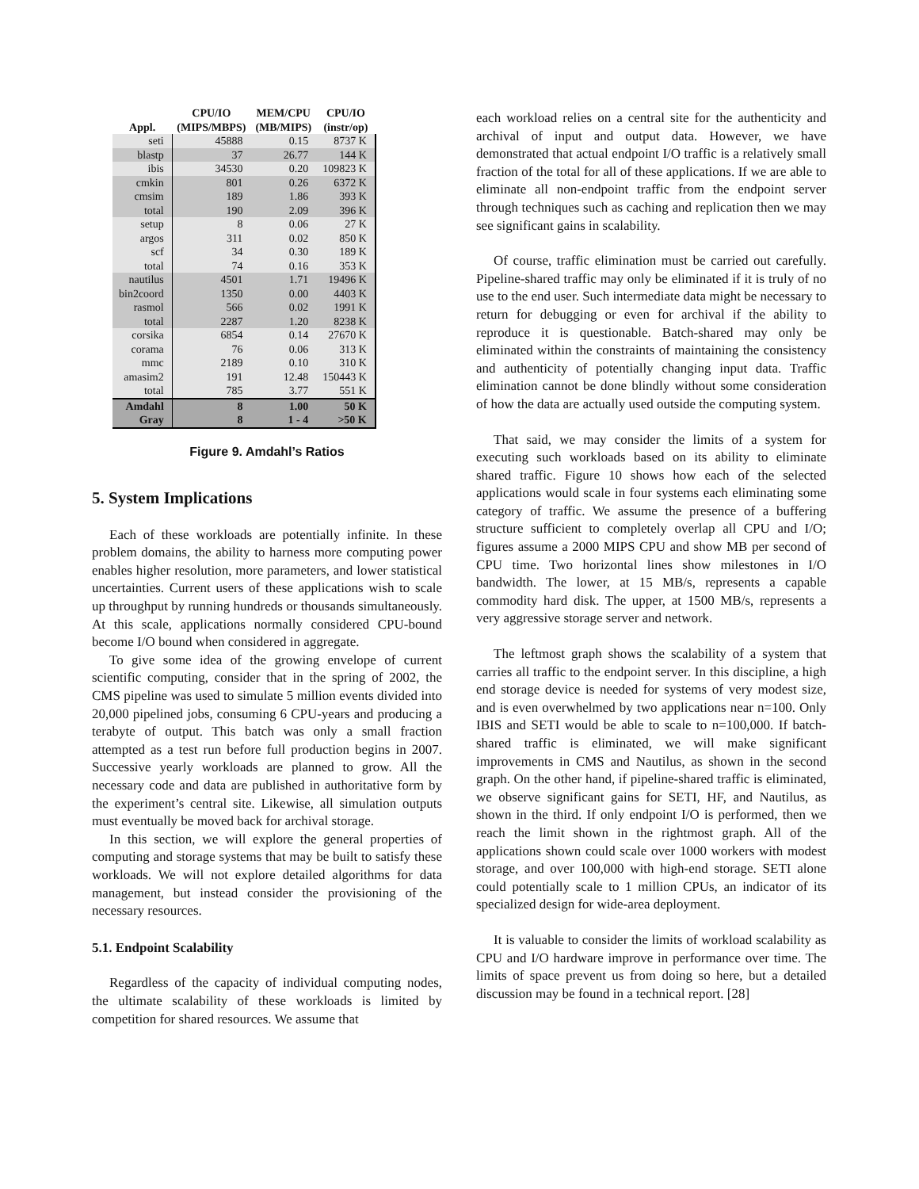| Appl. | CPU/IO (MIPS/MBPS) | MEM/CPU (MB/MIPS) | CPU/IO (instr/op) |
| --- | --- | --- | --- |
| seti | 45888 | 0.15 | 8737 K |
| blastp | 37 | 26.77 | 144 K |
| ibis | 34530 | 0.20 | 109823 K |
| cmkin | 801 | 0.26 | 6372 K |
| cmsim | 189 | 1.86 | 393 K |
| total | 190 | 2.09 | 396 K |
| setup | 8 | 0.06 | 27 K |
| argos | 311 | 0.02 | 850 K |
| scf | 34 | 0.30 | 189 K |
| total | 74 | 0.16 | 353 K |
| nautilus | 4501 | 1.71 | 19496 K |
| bin2coord | 1350 | 0.00 | 4403 K |
| rasmol | 566 | 0.02 | 1991 K |
| total | 2287 | 1.20 | 8238 K |
| corsika | 6854 | 0.14 | 27670 K |
| corama | 76 | 0.06 | 313 K |
| mmc | 2189 | 0.10 | 310 K |
| amasim2 | 191 | 12.48 | 150443 K |
| total | 785 | 3.77 | 551 K |
| Amdahl | 8 | 1.00 | 50 K |
| Gray | 8 | 1 - 4 | >50 K |
Figure 9. Amdahl’s Ratios
5. System Implications
Each of these workloads are potentially infinite. In these problem domains, the ability to harness more computing power enables higher resolution, more parameters, and lower statistical uncertainties. Current users of these applications wish to scale up throughput by running hundreds or thousands simultaneously. At this scale, applications normally considered CPU-bound become I/O bound when considered in aggregate.
To give some idea of the growing envelope of current scientific computing, consider that in the spring of 2002, the CMS pipeline was used to simulate 5 million events divided into 20,000 pipelined jobs, consuming 6 CPU-years and producing a terabyte of output. This batch was only a small fraction attempted as a test run before full production begins in 2007. Successive yearly workloads are planned to grow. All the necessary code and data are published in authoritative form by the experiment’s central site. Likewise, all simulation outputs must eventually be moved back for archival storage.
In this section, we will explore the general properties of computing and storage systems that may be built to satisfy these workloads. We will not explore detailed algorithms for data management, but instead consider the provisioning of the necessary resources.
5.1. Endpoint Scalability
Regardless of the capacity of individual computing nodes, the ultimate scalability of these workloads is limited by competition for shared resources. We assume that
each workload relies on a central site for the authenticity and archival of input and output data. However, we have demonstrated that actual endpoint I/O traffic is a relatively small fraction of the total for all of these applications. If we are able to eliminate all non-endpoint traffic from the endpoint server through techniques such as caching and replication then we may see significant gains in scalability.
Of course, traffic elimination must be carried out carefully. Pipeline-shared traffic may only be eliminated if it is truly of no use to the end user. Such intermediate data might be necessary to return for debugging or even for archival if the ability to reproduce it is questionable. Batch-shared may only be eliminated within the constraints of maintaining the consistency and authenticity of potentially changing input data. Traffic elimination cannot be done blindly without some consideration of how the data are actually used outside the computing system.
That said, we may consider the limits of a system for executing such workloads based on its ability to eliminate shared traffic. Figure 10 shows how each of the selected applications would scale in four systems each eliminating some category of traffic. We assume the presence of a buffering structure sufficient to completely overlap all CPU and I/O; figures assume a 2000 MIPS CPU and show MB per second of CPU time. Two horizontal lines show milestones in I/O bandwidth. The lower, at 15 MB/s, represents a capable commodity hard disk. The upper, at 1500 MB/s, represents a very aggressive storage server and network.
The leftmost graph shows the scalability of a system that carries all traffic to the endpoint server. In this discipline, a high end storage device is needed for systems of very modest size, and is even overwhelmed by two applications near n=100. Only IBIS and SETI would be able to scale to n=100,000. If batch-shared traffic is eliminated, we will make significant improvements in CMS and Nautilus, as shown in the second graph. On the other hand, if pipeline-shared traffic is eliminated, we observe significant gains for SETI, HF, and Nautilus, as shown in the third. If only endpoint I/O is performed, then we reach the limit shown in the rightmost graph. All of the applications shown could scale over 1000 workers with modest storage, and over 100,000 with high-end storage. SETI alone could potentially scale to 1 million CPUs, an indicator of its specialized design for wide-area deployment.
It is valuable to consider the limits of workload scalability as CPU and I/O hardware improve in performance over time. The limits of space prevent us from doing so here, but a detailed discussion may be found in a technical report. [28]